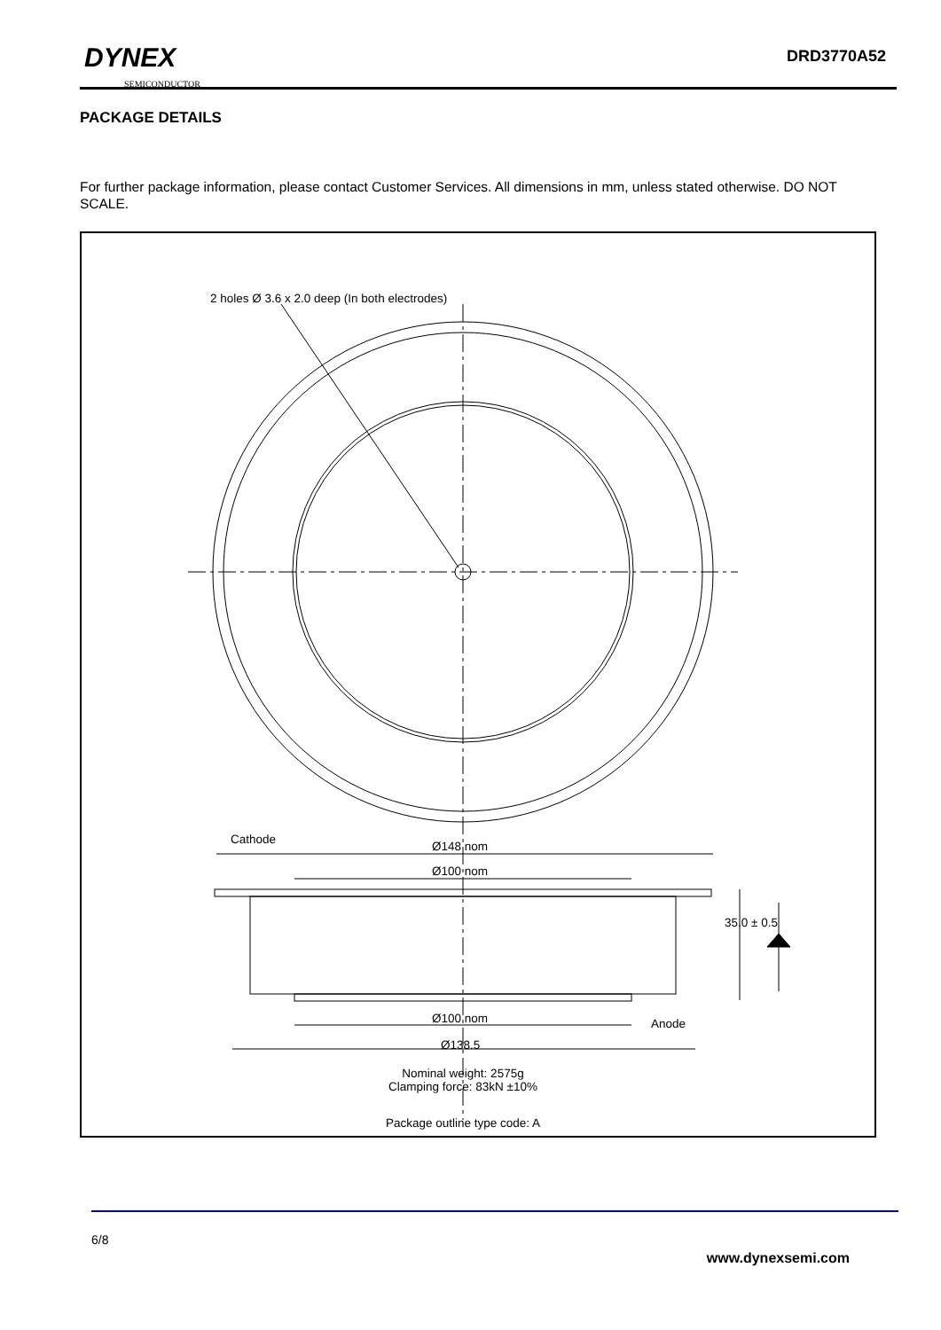DYNEX
SEMICONDUCTOR
DRD3770A52
PACKAGE DETAILS
For further package information, please contact Customer Services. All dimensions in mm, unless stated otherwise. DO NOT SCALE.
2 holes Ø 3.6 x 2.0 deep (In both electrodes)
Cathode Ø148 nom
Ø100 nom
35.0 ± 0.5
Ø100 nom Anode
Ø138.5
Nominal weight: 2575g
Clamping force: 83kN ±10%
Package outline type code: A
6/8
www.dynexsemi.com